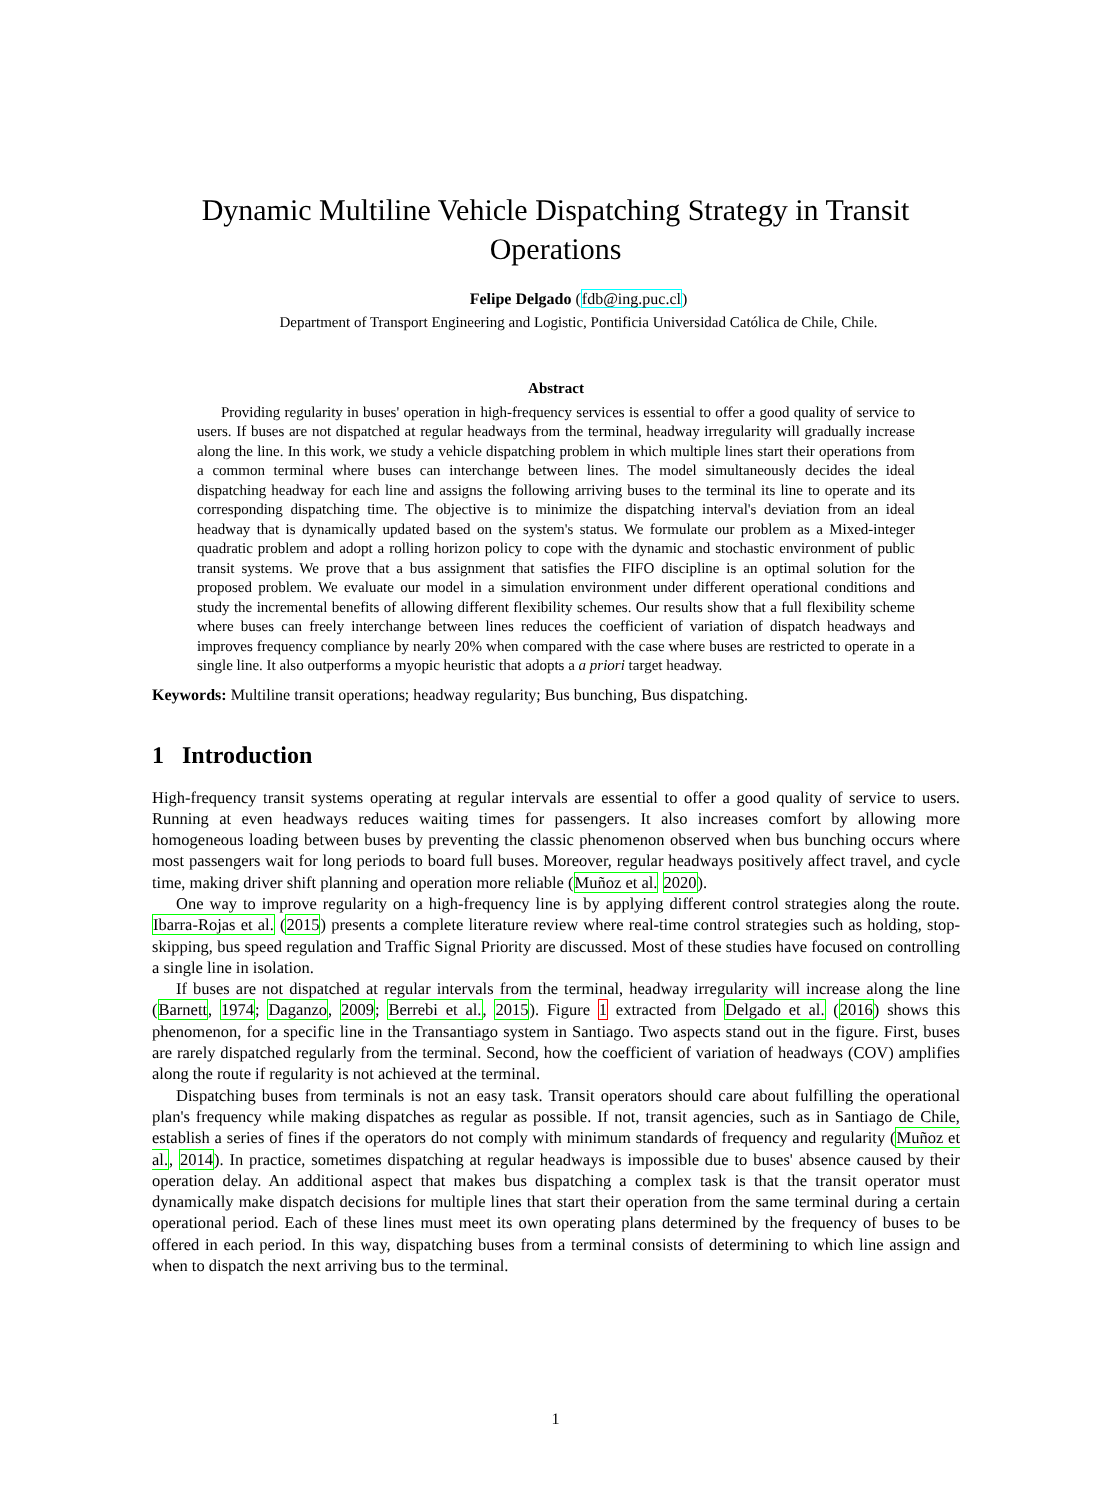Dynamic Multiline Vehicle Dispatching Strategy in Transit
Operations
Felipe Delgado (fdb@ing.puc.cl)
Department of Transport Engineering and Logistic, Pontificia Universidad Católica de Chile, Chile.
Abstract
Providing regularity in buses' operation in high-frequency services is essential to offer a good quality of service to users. If buses are not dispatched at regular headways from the terminal, headway irregularity will gradually increase along the line. In this work, we study a vehicle dispatching problem in which multiple lines start their operations from a common terminal where buses can interchange between lines. The model simultaneously decides the ideal dispatching headway for each line and assigns the following arriving buses to the terminal its line to operate and its corresponding dispatching time. The objective is to minimize the dispatching interval's deviation from an ideal headway that is dynamically updated based on the system's status. We formulate our problem as a Mixed-integer quadratic problem and adopt a rolling horizon policy to cope with the dynamic and stochastic environment of public transit systems. We prove that a bus assignment that satisfies the FIFO discipline is an optimal solution for the proposed problem. We evaluate our model in a simulation environment under different operational conditions and study the incremental benefits of allowing different flexibility schemes. Our results show that a full flexibility scheme where buses can freely interchange between lines reduces the coefficient of variation of dispatch headways and improves frequency compliance by nearly 20% when compared with the case where buses are restricted to operate in a single line. It also outperforms a myopic heuristic that adopts a a priori target headway.
Keywords: Multiline transit operations; headway regularity; Bus bunching, Bus dispatching.
1 Introduction
High-frequency transit systems operating at regular intervals are essential to offer a good quality of service to users. Running at even headways reduces waiting times for passengers. It also increases comfort by allowing more homogeneous loading between buses by preventing the classic phenomenon observed when bus bunching occurs where most passengers wait for long periods to board full buses. Moreover, regular headways positively affect travel, and cycle time, making driver shift planning and operation more reliable (Muñoz et al. 2020).
One way to improve regularity on a high-frequency line is by applying different control strategies along the route. Ibarra-Rojas et al. (2015) presents a complete literature review where real-time control strategies such as holding, stop-skipping, bus speed regulation and Traffic Signal Priority are discussed. Most of these studies have focused on controlling a single line in isolation.
If buses are not dispatched at regular intervals from the terminal, headway irregularity will increase along the line (Barnett, 1974; Daganzo, 2009; Berrebi et al., 2015). Figure 1 extracted from Delgado et al. (2016) shows this phenomenon, for a specific line in the Transantiago system in Santiago. Two aspects stand out in the figure. First, buses are rarely dispatched regularly from the terminal. Second, how the coefficient of variation of headways (COV) amplifies along the route if regularity is not achieved at the terminal.
Dispatching buses from terminals is not an easy task. Transit operators should care about fulfilling the operational plan's frequency while making dispatches as regular as possible. If not, transit agencies, such as in Santiago de Chile, establish a series of fines if the operators do not comply with minimum standards of frequency and regularity (Muñoz et al., 2014). In practice, sometimes dispatching at regular headways is impossible due to buses' absence caused by their operation delay. An additional aspect that makes bus dispatching a complex task is that the transit operator must dynamically make dispatch decisions for multiple lines that start their operation from the same terminal during a certain operational period. Each of these lines must meet its own operating plans determined by the frequency of buses to be offered in each period. In this way, dispatching buses from a terminal consists of determining to which line assign and when to dispatch the next arriving bus to the terminal.
1